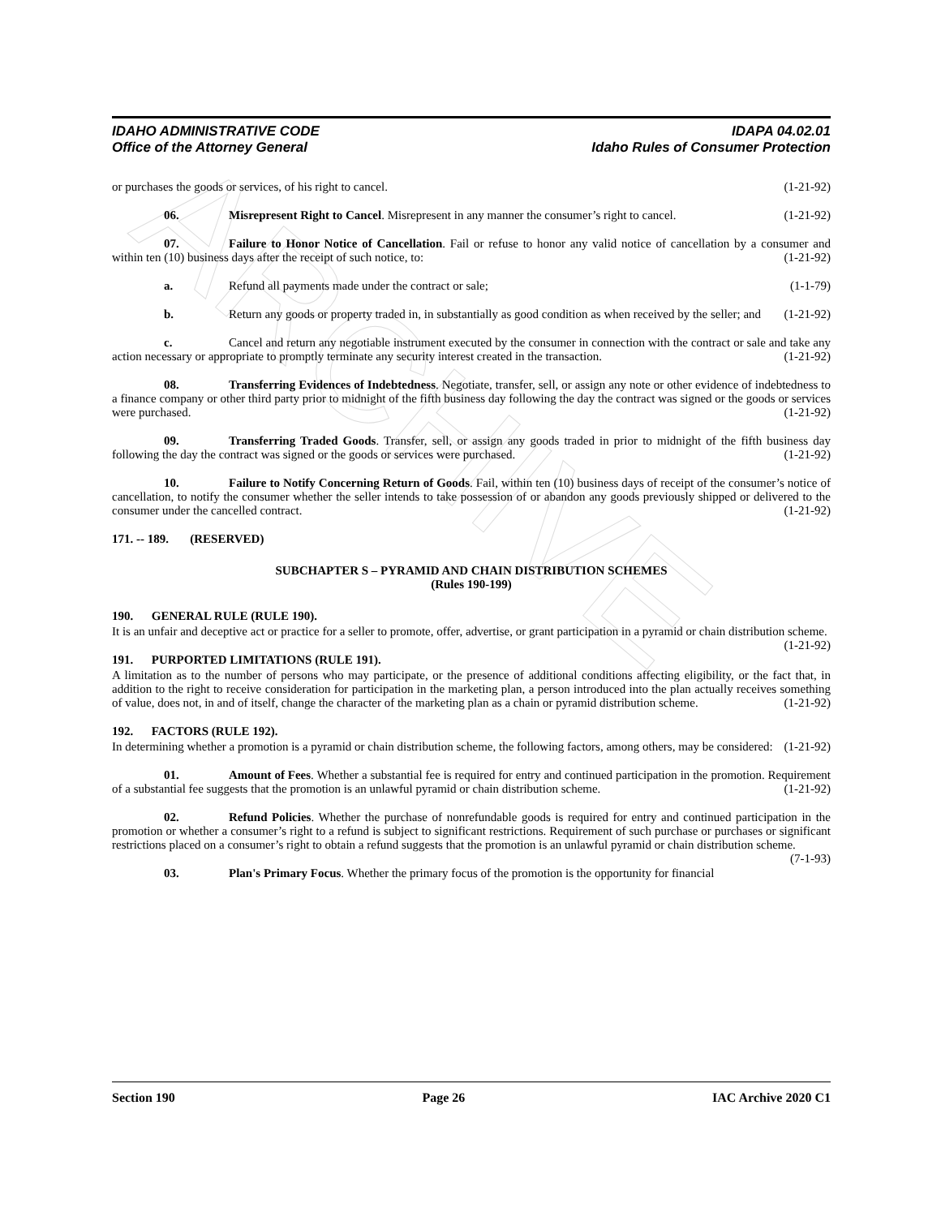ARCHIVE
IDAHO ADMINISTRATIVE CODE IDAPA 04.02.01
Office of the Attorney General Idaho Rules of Consumer Protection
or purchases the goods or services, of his right to cancel. (1-21-92)
06. Misrepresent Right to Cancel. Misrepresent in any manner the consumer’s right to cancel. (1-21-92)
07. Failure to Honor Notice of Cancellation. Fail or refuse to honor any valid notice of cancellation by a consumer and within ten (10) business days after the receipt of such notice, to: (1-21-92)
a. Refund all payments made under the contract or sale; (1-1-79)
b. Return any goods or property traded in, in substantially as good condition as when received by the seller; and (1-21-92)
c. Cancel and return any negotiable instrument executed by the consumer in connection with the contract or sale and take any action necessary or appropriate to promptly terminate any security interest created in the transaction. (1-21-92)
08. Transferring Evidences of Indebtedness. Negotiate, transfer, sell, or assign any note or other evidence of indebtedness to a finance company or other third party prior to midnight of the fifth business day following the day the contract was signed or the goods or services were purchased. (1-21-92)
09. Transferring Traded Goods. Transfer, sell, or assign any goods traded in prior to midnight of the fifth business day following the day the contract was signed or the goods or services were purchased. (1-21-92)
10. Failure to Notify Concerning Return of Goods. Fail, within ten (10) business days of receipt of the consumer’s notice of cancellation, to notify the consumer whether the seller intends to take possession of or abandon any goods previously shipped or delivered to the consumer under the cancelled contract. (1-21-92)
171. -- 189. (RESERVED)
SUBCHAPTER S – PYRAMID AND CHAIN DISTRIBUTION SCHEMES
(Rules 190-199)
190. GENERAL RULE (RULE 190).
It is an unfair and deceptive act or practice for a seller to promote, offer, advertise, or grant participation in a pyramid or chain distribution scheme. (1-21-92)
191. PURPORTED LIMITATIONS (RULE 191).
A limitation as to the number of persons who may participate, or the presence of additional conditions affecting eligibility, or the fact that, in addition to the right to receive consideration for participation in the marketing plan, a person introduced into the plan actually receives something of value, does not, in and of itself, change the character of the marketing plan as a chain or pyramid distribution scheme. (1-21-92)
192. FACTORS (RULE 192).
In determining whether a promotion is a pyramid or chain distribution scheme, the following factors, among others, may be considered: (1-21-92)
01. Amount of Fees. Whether a substantial fee is required for entry and continued participation in the promotion. Requirement of a substantial fee suggests that the promotion is an unlawful pyramid or chain distribution scheme. (1-21-92)
02. Refund Policies. Whether the purchase of nonrefundable goods is required for entry and continued participation in the promotion or whether a consumer’s right to a refund is subject to significant restrictions. Requirement of such purchase or purchases or significant restrictions placed on a consumer’s right to obtain a refund suggests that the promotion is an unlawful pyramid or chain distribution scheme. (7-1-93)
03. Plan's Primary Focus. Whether the primary focus of the promotion is the opportunity for financial
Section 190 Page 26 IAC Archive 2020 C1